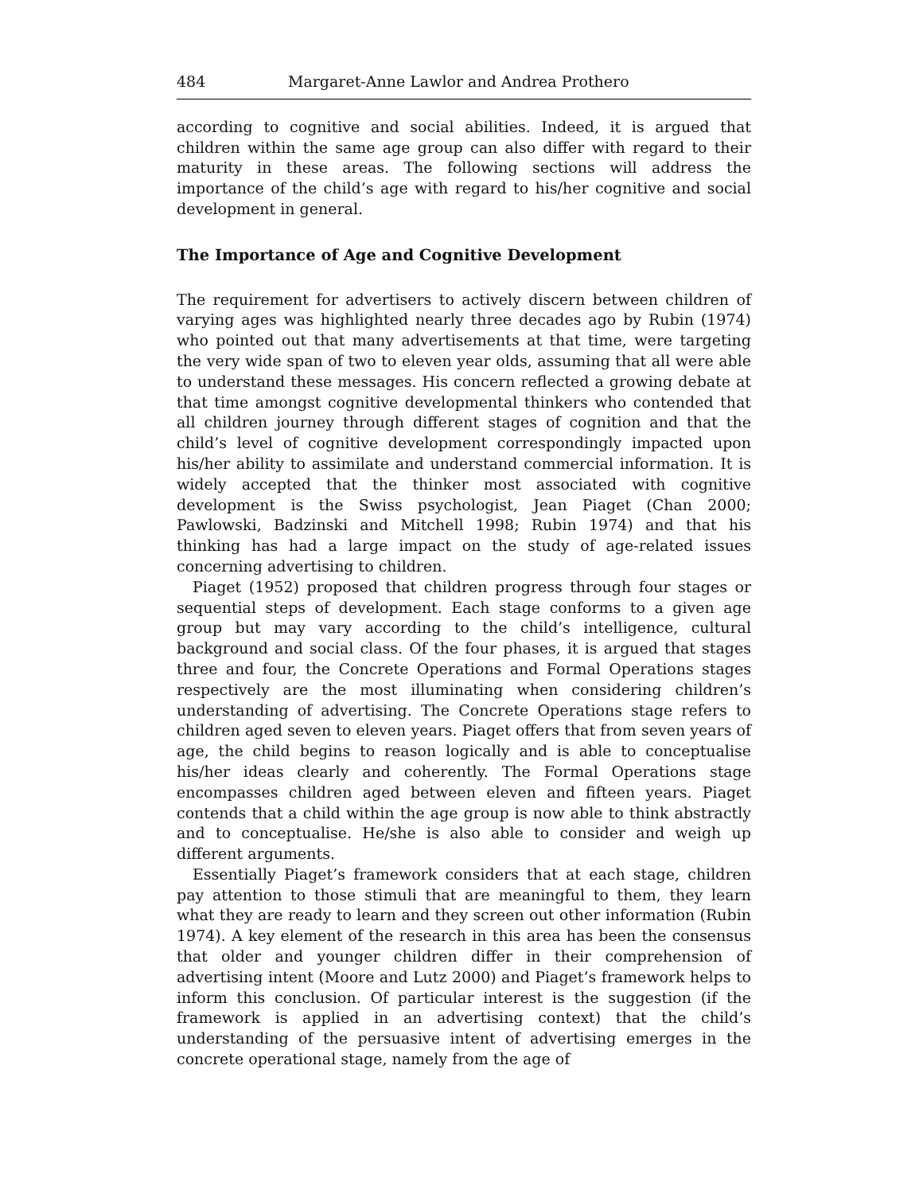484 Margaret-Anne Lawlor and Andrea Prothero
according to cognitive and social abilities. Indeed, it is argued that children within the same age group can also differ with regard to their maturity in these areas. The following sections will address the importance of the child’s age with regard to his/her cognitive and social development in general.
The Importance of Age and Cognitive Development
The requirement for advertisers to actively discern between children of varying ages was highlighted nearly three decades ago by Rubin (1974) who pointed out that many advertisements at that time, were targeting the very wide span of two to eleven year olds, assuming that all were able to understand these messages. His concern reflected a growing debate at that time amongst cognitive developmental thinkers who contended that all children journey through different stages of cognition and that the child’s level of cognitive development correspondingly impacted upon his/her ability to assimilate and understand commercial information. It is widely accepted that the thinker most associated with cognitive development is the Swiss psychologist, Jean Piaget (Chan 2000; Pawlowski, Badzinski and Mitchell 1998; Rubin 1974) and that his thinking has had a large impact on the study of age-related issues concerning advertising to children.
Piaget (1952) proposed that children progress through four stages or sequential steps of development. Each stage conforms to a given age group but may vary according to the child’s intelligence, cultural background and social class. Of the four phases, it is argued that stages three and four, the Concrete Operations and Formal Operations stages respectively are the most illuminating when considering children’s understanding of advertising. The Concrete Operations stage refers to children aged seven to eleven years. Piaget offers that from seven years of age, the child begins to reason logically and is able to conceptualise his/her ideas clearly and coherently. The Formal Operations stage encompasses children aged between eleven and fifteen years. Piaget contends that a child within the age group is now able to think abstractly and to conceptualise. He/she is also able to consider and weigh up different arguments.
Essentially Piaget’s framework considers that at each stage, children pay attention to those stimuli that are meaningful to them, they learn what they are ready to learn and they screen out other information (Rubin 1974). A key element of the research in this area has been the consensus that older and younger children differ in their comprehension of advertising intent (Moore and Lutz 2000) and Piaget’s framework helps to inform this conclusion. Of particular interest is the suggestion (if the framework is applied in an advertising context) that the child’s understanding of the persuasive intent of advertising emerges in the concrete operational stage, namely from the age of